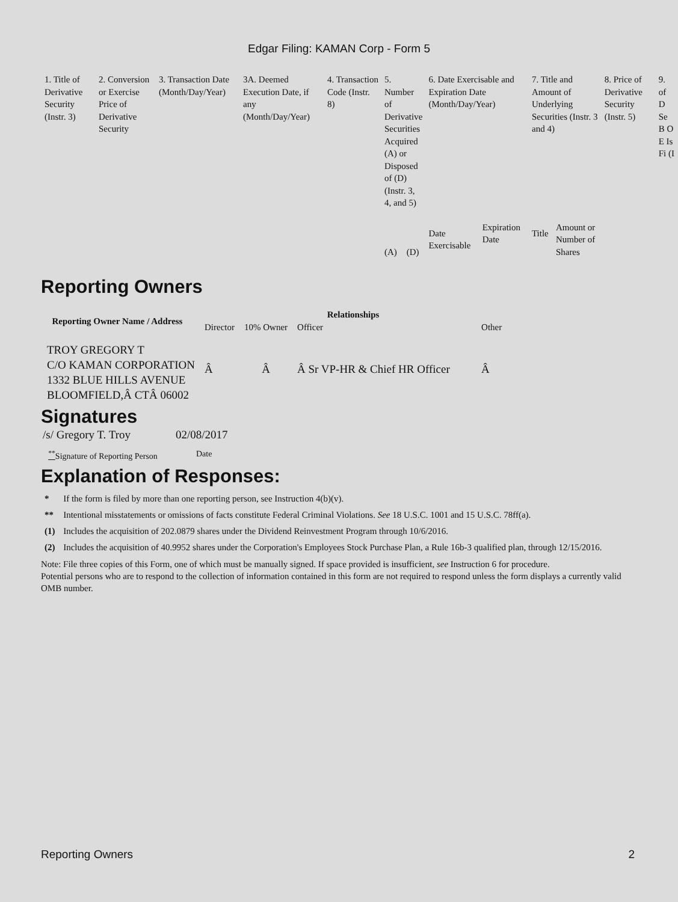Edgar Filing: KAMAN Corp - Form 5
| 1. Title of Derivative Security (Instr. 3) | 2. Conversion or Exercise Price of Derivative Security | 3. Transaction Date (Month/Day/Year) | 3A. Deemed Execution Date, if any (Month/Day/Year) | 4. Transaction Code (Instr. 8) | 5. Number of Derivative Securities Acquired (A) or Disposed of (D) (Instr. 3, 4, and 5) | | 6. Date Exercisable and Expiration Date (Month/Day/Year) | | 7. Title and Amount of Underlying Securities (Instr. 3 and 4) | | 8. Price of Derivative Security (Instr. 5) | 9. of D Se B O E Is Fi (I |
| | | | | | (A) | (D) | Date Exercisable | Expiration Date | Title | Amount or Number of Shares | | |
Reporting Owners
| Reporting Owner Name / Address | Relationships | | | |
| --- | --- | --- | --- | --- |
| | Director | 10% Owner | Officer | Other |
| TROY GREGORY T C/O KAMAN CORPORATION 1332 BLUE HILLS AVENUE BLOOMFIELD,Â CTÂ 06002 | Â | Â | Â Sr VP-HR & Chief HR Officer | Â |
Signatures
| /s/ Gregory T. Troy | 02/08/2017 |
| <sup>**</sup> Signature of Reporting Person | Date |
Explanation of Responses:
| * | If the form is filed by more than one reporting person, see Instruction 4(b)(v). |
| ** | Intentional misstatements or omissions of facts constitute Federal Criminal Violations. See 18 U.S.C. 1001 and 15 U.S.C. 78ff(a). |
| (1) | Includes the acquisition of 202.0879 shares under the Dividend Reinvestment Program through 10/6/2016. |
| (2) | Includes the acquisition of 40.9952 shares under the Corporation's Employees Stock Purchase Plan, a Rule 16b-3 qualified plan, through 12/15/2016. |
Note: File three copies of this Form, one of which must be manually signed. If space provided is insufficient, see Instruction 6 for procedure.
Potential persons who are to respond to the collection of information contained in this form are not required to respond unless the form displays a currently valid OMB number.
Reporting Owners 2